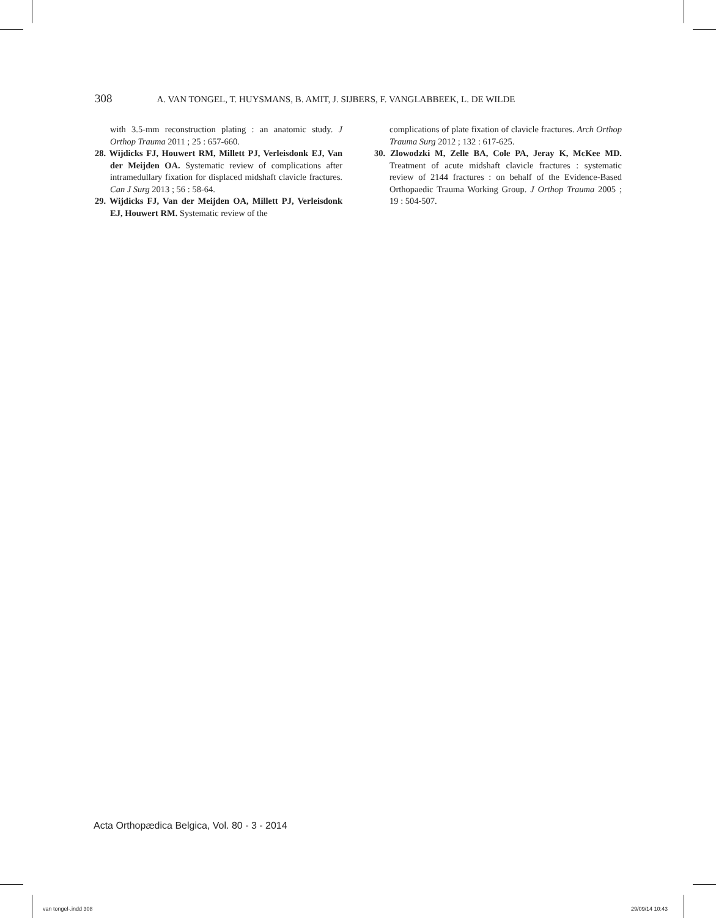308 A. VAN TONGEL, T. HUYSMANS, B. AMIT, J. SIJBERS, F. VANGLABBEEK, L. DE WILDE
with 3.5-mm reconstruction plating : an anatomic study. J Orthop Trauma 2011 ; 25 : 657-660.
28. Wijdicks FJ, Houwert RM, Millett PJ, Verleisdonk EJ, Van der Meijden OA. Systematic review of complications after intramedullary fixation for displaced midshaft clavicle fractures. Can J Surg 2013 ; 56 : 58-64.
29. Wijdicks FJ, Van der Meijden OA, Millett PJ, Verleisdonk EJ, Houwert RM. Systematic review of the
complications of plate fixation of clavicle fractures. Arch Orthop Trauma Surg 2012 ; 132 : 617-625.
30. Zlowodzki M, Zelle BA, Cole PA, Jeray K, McKee MD. Treatment of acute midshaft clavicle fractures : systematic review of 2144 fractures : on behalf of the Evidence-Based Orthopaedic Trauma Working Group. J Orthop Trauma 2005 ; 19 : 504-507.
Acta Orthopædica Belgica, Vol. 80 - 3 - 2014
van tongel-.indd 308 29/09/14 10:43